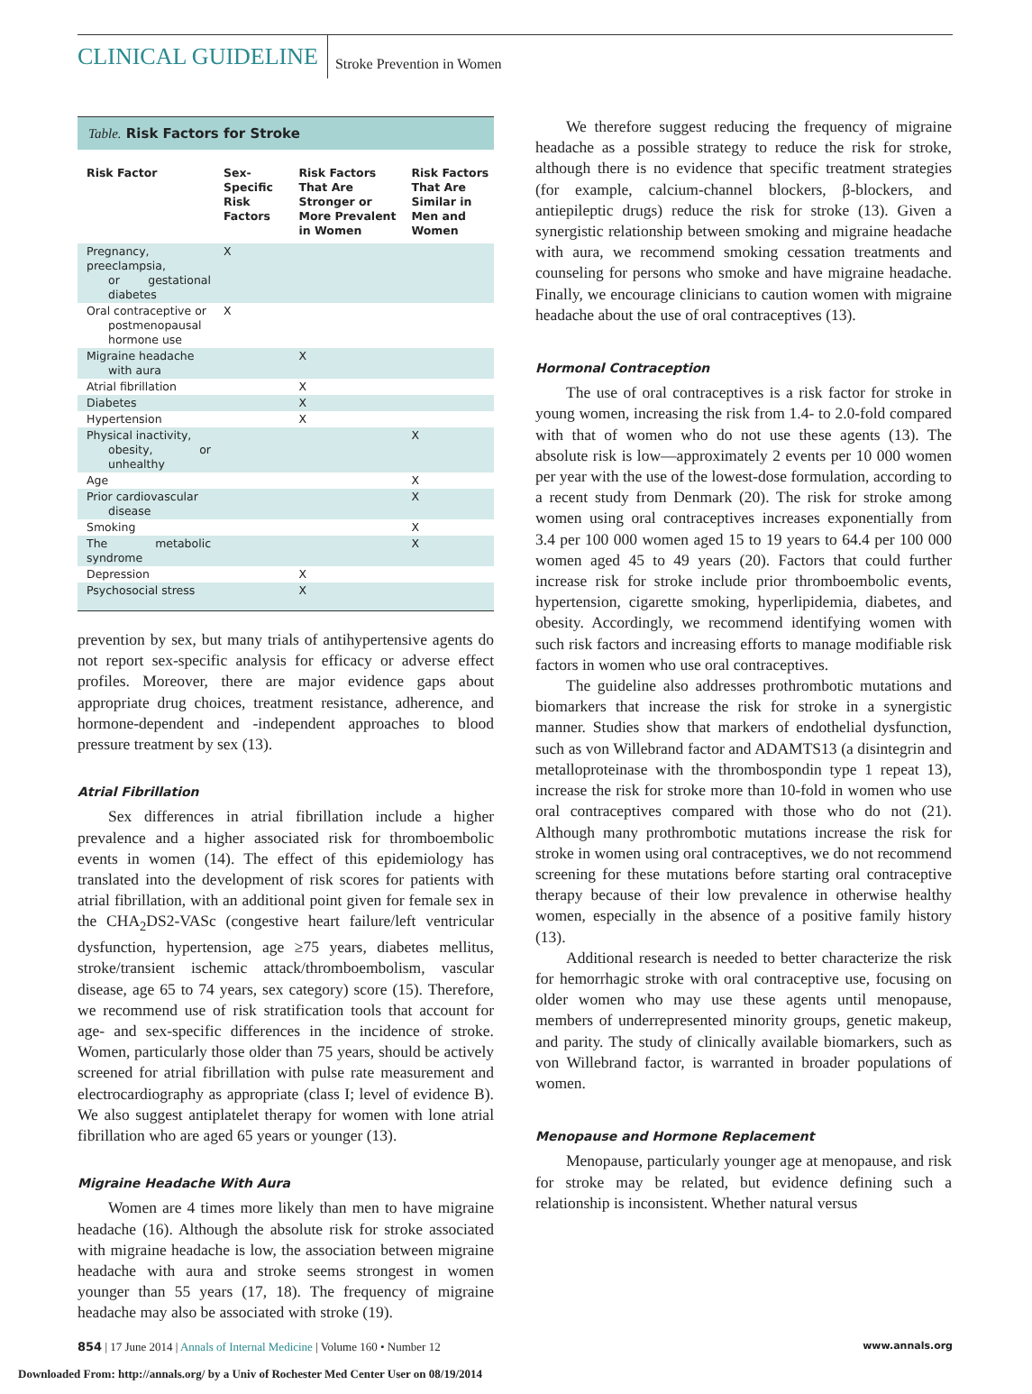CLINICAL GUIDELINE Stroke Prevention in Women
Table. Risk Factors for Stroke
| Risk Factor | Sex-Specific Risk Factors | Risk Factors That Are Stronger or More Prevalent in Women | Risk Factors That Are Similar in Men and Women |
| --- | --- | --- | --- |
| Pregnancy, preeclampsia, or gestational diabetes | X | | |
| Oral contraceptive or postmenopausal hormone use | X | | |
| Migraine headache with aura | | X | |
| Atrial fibrillation | | X | |
| Diabetes | | X | |
| Hypertension | | X | |
| Physical inactivity, obesity, or unhealthy | | | X |
| Age | | | X |
| Prior cardiovascular disease | | | X |
| Smoking | | | X |
| The metabolic syndrome | | | X |
| Depression | | X | |
| Psychosocial stress | | X | |
prevention by sex, but many trials of antihypertensive agents do not report sex-specific analysis for efficacy or adverse effect profiles. Moreover, there are major evidence gaps about appropriate drug choices, treatment resistance, adherence, and hormone-dependent and -independent approaches to blood pressure treatment by sex (13).
Atrial Fibrillation
Sex differences in atrial fibrillation include a higher prevalence and a higher associated risk for thromboembolic events in women (14). The effect of this epidemiology has translated into the development of risk scores for patients with atrial fibrillation, with an additional point given for female sex in the CHA<sub>2</sub>DS2-VASc (congestive heart failure/left ventricular dysfunction, hypertension, age ≥75 years, diabetes mellitus, stroke/transient ischemic attack/thromboembolism, vascular disease, age 65 to 74 years, sex category) score (15). Therefore, we recommend use of risk stratification tools that account for age- and sex-specific differences in the incidence of stroke. Women, particularly those older than 75 years, should be actively screened for atrial fibrillation with pulse rate measurement and electrocardiography as appropriate (class I; level of evidence B). We also suggest antiplatelet therapy for women with lone atrial fibrillation who are aged 65 years or younger (13).
Migraine Headache With Aura
Women are 4 times more likely than men to have migraine headache (16). Although the absolute risk for stroke associated with migraine headache is low, the association between migraine headache with aura and stroke seems strongest in women younger than 55 years (17, 18). The frequency of migraine headache may also be associated with stroke (19).
We therefore suggest reducing the frequency of migraine headache as a possible strategy to reduce the risk for stroke, although there is no evidence that specific treatment strategies (for example, calcium-channel blockers, β-blockers, and antiepileptic drugs) reduce the risk for stroke (13). Given a synergistic relationship between smoking and migraine headache with aura, we recommend smoking cessation treatments and counseling for persons who smoke and have migraine headache. Finally, we encourage clinicians to caution women with migraine headache about the use of oral contraceptives (13).
Hormonal Contraception
The use of oral contraceptives is a risk factor for stroke in young women, increasing the risk from 1.4- to 2.0-fold compared with that of women who do not use these agents (13). The absolute risk is low—approximately 2 events per 10 000 women per year with the use of the lowest-dose formulation, according to a recent study from Denmark (20). The risk for stroke among women using oral contraceptives increases exponentially from 3.4 per 100 000 women aged 15 to 19 years to 64.4 per 100 000 women aged 45 to 49 years (20). Factors that could further increase risk for stroke include prior thromboembolic events, hypertension, cigarette smoking, hyperlipidemia, diabetes, and obesity. Accordingly, we recommend identifying women with such risk factors and increasing efforts to manage modifiable risk factors in women who use oral contraceptives.
The guideline also addresses prothrombotic mutations and biomarkers that increase the risk for stroke in a synergistic manner. Studies show that markers of endothelial dysfunction, such as von Willebrand factor and ADAMTS13 (a disintegrin and metalloproteinase with the thrombospondin type 1 repeat 13), increase the risk for stroke more than 10-fold in women who use oral contraceptives compared with those who do not (21). Although many prothrombotic mutations increase the risk for stroke in women using oral contraceptives, we do not recommend screening for these mutations before starting oral contraceptive therapy because of their low prevalence in otherwise healthy women, especially in the absence of a positive family history (13).
Additional research is needed to better characterize the risk for hemorrhagic stroke with oral contraceptive use, focusing on older women who may use these agents until menopause, members of underrepresented minority groups, genetic makeup, and parity. The study of clinically available biomarkers, such as von Willebrand factor, is warranted in broader populations of women.
Menopause and Hormone Replacement
Menopause, particularly younger age at menopause, and risk for stroke may be related, but evidence defining such a relationship is inconsistent. Whether natural versus
854 | 17 June 2014 | Annals of Internal Medicine | Volume 160 • Number 12 www.annals.org
Downloaded From: http://annals.org/ by a Univ of Rochester Med Center User on 08/19/2014